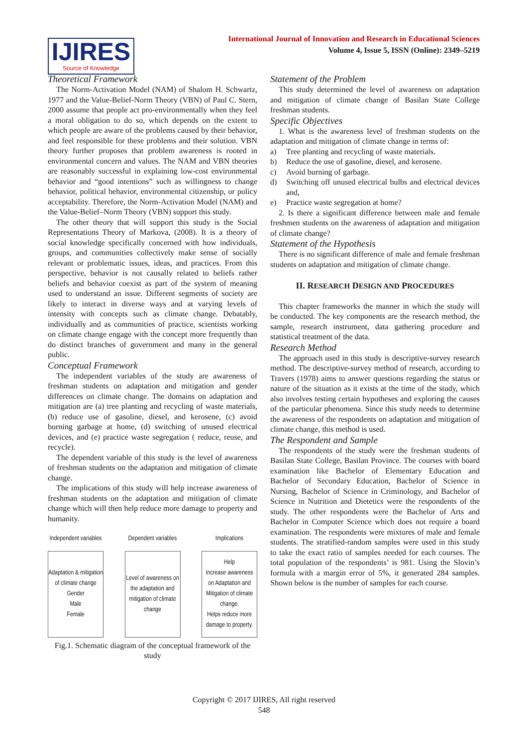IJIRES
Source of Knowledge
International Journal of Innovation and Research in Educational Sciences
Volume 4, Issue 5, ISSN (Online): 2349–5219
Theoretical Framework
The Norm-Activation Model (NAM) of Shalom H. Schwartz, 1977 and the Value-Belief-Norm Theory (VBN) of Paul C. Stern, 2000 assume that people act pro-environmentally when they feel a moral obligation to do so, which depends on the extent to which people are aware of the problems caused by their behavior, and feel responsible for these problems and their solution. VBN theory further proposes that problem awareness is rooted in environmental concern and values. The NAM and VBN theories are reasonably successful in explaining low-cost environmental behavior and “good intentions” such as willingness to change behavior, political behavior, environmental citizenship, or policy acceptability. Therefore, the Norm-Activation Model (NAM) and the Value-Belief–Norm Theory (VBN) support this study.
The other theory that will support this study is the Social Representations Theory of Markova, (2008). It is a theory of social knowledge specifically concerned with how individuals, groups, and communities collectively make sense of socially relevant or problematic issues, ideas, and practices. From this perspective, behavior is not causally related to beliefs rather beliefs and behavior coexist as part of the system of meaning used to understand an issue. Different segments of society are likely to interact in diverse ways and at varying levels of intensity with concepts such as climate change. Debatably, individually and as communities of practice, scientists working on climate change engage with the concept more frequently than do distinct branches of government and many in the general public.
Conceptual Framework
The independent variables of the study are awareness of freshman students on adaptation and mitigation and gender differences on climate change. The domains on adaptation and mitigation are (a) tree planting and recycling of waste materials, (b) reduce use of gasoline, diesel, and kerosene, (c) avoid burning garbage at home, (d) switching of unused electrical devices, and (e) practice waste segregation ( reduce, reuse, and recycle).
The dependent variable of this study is the level of awareness of freshman students on the adaptation and mitigation of climate change.
The implications of this study will help increase awareness of freshman students on the adaptation and mitigation of climate change which will then help reduce more damage to property and humanity.
Independent variables
Adaptation & mitigation
of climate change
Gender
Male
Female
Dependent variables
Level of awareness on the adaptation and mitigation of climate change
Implications
Help
Increase awareness on Adaptation and Mitigation of climate change.
Helps reduce more damage to property.
Fig.1. Schematic diagram of the conceptual framework of the study
Statement of the Problem
This study determined the level of awareness on adaptation and mitigation of climate change of Basilan State College freshman students.
Specific Objectives
1. What is the awareness level of freshman students on the adaptation and mitigation of climate change in terms of:
a) Tree planting and recycling of waste materials.
b) Reduce the use of gasoline, diesel, and kerosene.
c) Avoid burning of garbage.
d) Switching off unused electrical bulbs and electrical devices and,
e) Practice waste segregation at home?
2. Is there a significant difference between male and female freshmen students on the awareness of adaptation and mitigation of climate change?
Statement of the Hypothesis
There is no significant difference of male and female freshman students on adaptation and mitigation of climate change.
II. RESEARCH DESIGN AND PROCEDURES
This chapter frameworks the manner in which the study will be conducted. The key components are the research method, the sample, research instrument, data gathering procedure and statistical treatment of the data.
Research Method
The approach used in this study is descriptive-survey research method. The descriptive-survey method of research, according to Travers (1978) aims to answer questions regarding the status or nature of the situation as it exists at the time of the study, which also involves testing certain hypotheses and exploring the causes of the particular phenomena. Since this study needs to determine the awareness of the respondents on adaptation and mitigation of climate change, this method is used.
The Respondent and Sample
The respondents of the study were the freshman students of Basilan State College, Basilan Province. The courses with board examination like Bachelor of Elementary Education and Bachelor of Secondary Education, Bachelor of Science in Nursing, Bachelor of Science in Criminology, and Bachelor of Science in Nutrition and Dietetics were the respondents of the study. The other respondents were the Bachelor of Arts and Bachelor in Computer Science which does not require a board examination. The respondents were mixtures of male and female students. The stratified-random samples were used in this study to take the exact ratio of samples needed for each courses. The total population of the respondents’ is 981. Using the Slovin’s formula with a margin error of 5%, it generated 284 samples. Shown below is the number of samples for each course.
Copyright © 2017 IJIRES, All right reserved
548